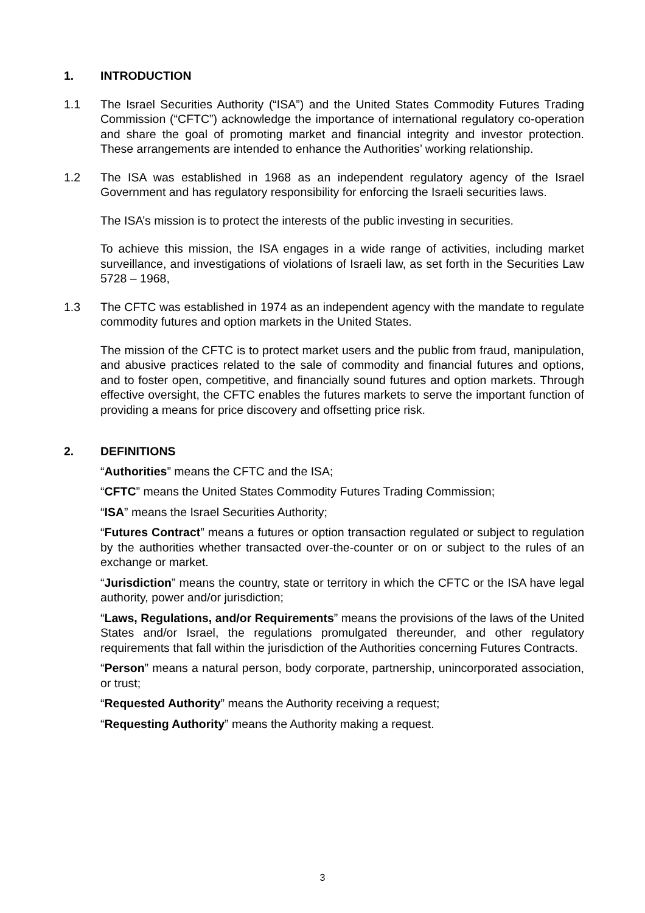1. INTRODUCTION
1.1 The Israel Securities Authority (“ISA”) and the United States Commodity Futures Trading Commission (“CFTC”) acknowledge the importance of international regulatory co-operation and share the goal of promoting market and financial integrity and investor protection. These arrangements are intended to enhance the Authorities’ working relationship.
1.2 The ISA was established in 1968 as an independent regulatory agency of the Israel Government and has regulatory responsibility for enforcing the Israeli securities laws.
The ISA’s mission is to protect the interests of the public investing in securities.
To achieve this mission, the ISA engages in a wide range of activities, including market surveillance, and investigations of violations of Israeli law, as set forth in the Securities Law 5728 – 1968,
1.3 The CFTC was established in 1974 as an independent agency with the mandate to regulate commodity futures and option markets in the United States.
The mission of the CFTC is to protect market users and the public from fraud, manipulation, and abusive practices related to the sale of commodity and financial futures and options, and to foster open, competitive, and financially sound futures and option markets. Through effective oversight, the CFTC enables the futures markets to serve the important function of providing a means for price discovery and offsetting price risk.
2. DEFINITIONS
“Authorities” means the CFTC and the ISA;
“CFTC” means the United States Commodity Futures Trading Commission;
“ISA” means the Israel Securities Authority;
“Futures Contract” means a futures or option transaction regulated or subject to regulation by the authorities whether transacted over-the-counter or on or subject to the rules of an exchange or market.
“Jurisdiction” means the country, state or territory in which the CFTC or the ISA have legal authority, power and/or jurisdiction;
“Laws, Regulations, and/or Requirements” means the provisions of the laws of the United States and/or Israel, the regulations promulgated thereunder, and other regulatory requirements that fall within the jurisdiction of the Authorities concerning Futures Contracts.
“Person” means a natural person, body corporate, partnership, unincorporated association, or trust;
“Requested Authority” means the Authority receiving a request;
“Requesting Authority” means the Authority making a request.
3